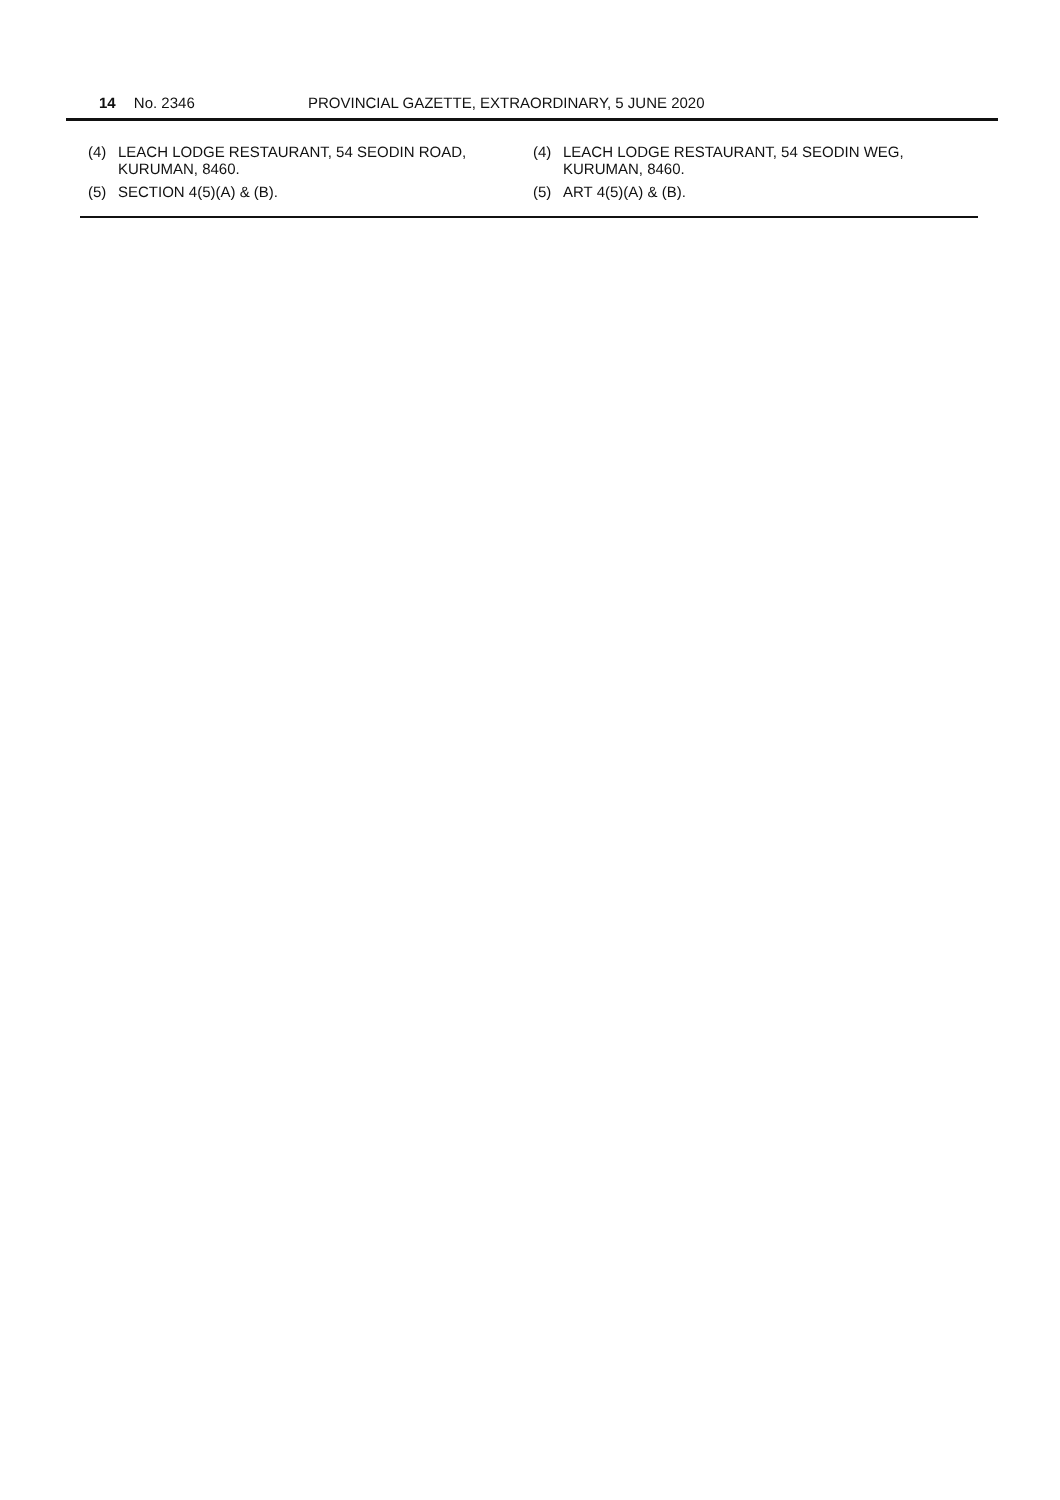14 No. 2346 PROVINCIAL GAZETTE, EXTRAORDINARY, 5 JUNE 2020
(4) LEACH LODGE RESTAURANT, 54 SEODIN ROAD, KURUMAN, 8460.
(5) SECTION 4(5)(A) & (B).
(4) LEACH LODGE RESTAURANT, 54 SEODIN WEG, KURUMAN, 8460.
(5) ART 4(5)(A) & (B).